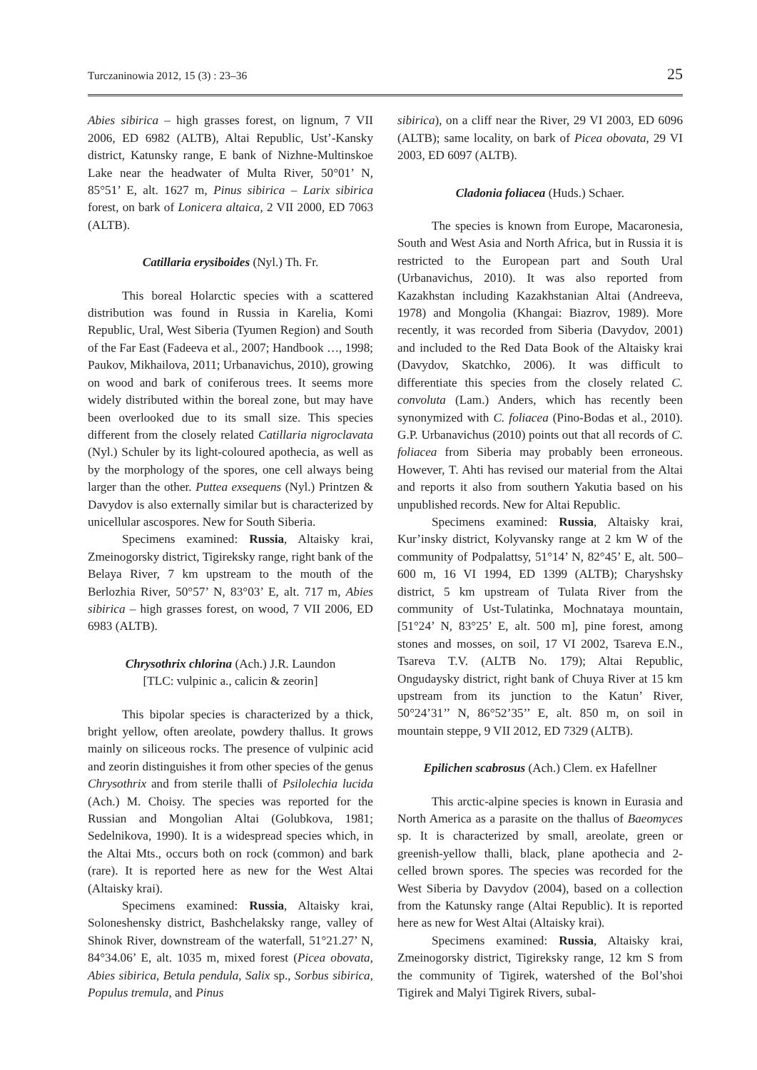Turczaninowia 2012, 15 (3) : 23–36 25
Abies sibirica – high grasses forest, on lignum, 7 VII 2006, ED 6982 (ALTB), Altai Republic, Ust’-Kansky district, Katunsky range, E bank of Nizhne-Multinskoe Lake near the headwater of Multa River, 50°01’ N, 85°51’ E, alt. 1627 m, Pinus sibirica – Larix sibirica forest, on bark of Lonicera altaica, 2 VII 2000, ED 7063 (ALTB).
Catillaria erysiboides (Nyl.) Th. Fr.
This boreal Holarctic species with a scattered distribution was found in Russia in Karelia, Komi Republic, Ural, West Siberia (Tyumen Region) and South of the Far East (Fadeeva et al., 2007; Handbook …, 1998; Paukov, Mikhailova, 2011; Urbanavichus, 2010), growing on wood and bark of coniferous trees. It seems more widely distributed within the boreal zone, but may have been overlooked due to its small size. This species different from the closely related Catillaria nigroclavata (Nyl.) Schuler by its light-coloured apothecia, as well as by the morphology of the spores, one cell always being larger than the other. Puttea exsequens (Nyl.) Printzen & Davydov is also externally similar but is characterized by unicellular ascospores. New for South Siberia.
Specimens examined: Russia, Altaisky krai, Zmeinogorsky district, Tigireksky range, right bank of the Belaya River, 7 km upstream to the mouth of the Berlozhia River, 50°57’ N, 83°03’ E, alt. 717 m, Abies sibirica – high grasses forest, on wood, 7 VII 2006, ED 6983 (ALTB).
Chrysothrix chlorina (Ach.) J.R. Laundon
[TLC: vulpinic a., calicin & zeorin]
This bipolar species is characterized by a thick, bright yellow, often areolate, powdery thallus. It grows mainly on siliceous rocks. The presence of vulpinic acid and zeorin distinguishes it from other species of the genus Chrysothrix and from sterile thalli of Psilolechia lucida (Ach.) M. Choisy. The species was reported for the Russian and Mongolian Altai (Golubkova, 1981; Sedelnikova, 1990). It is a widespread species which, in the Altai Mts., occurs both on rock (common) and bark (rare). It is reported here as new for the West Altai (Altaisky krai).
Specimens examined: Russia, Altaisky krai, Soloneshensky district, Bashchelaksky range, valley of Shinok River, downstream of the waterfall, 51°21.27’ N, 84°34.06’ E, alt. 1035 m, mixed forest (Picea obovata, Abies sibirica, Betula pendula, Salix sp., Sorbus sibirica, Populus tremula, and Pinus
sibirica), on a cliff near the River, 29 VI 2003, ED 6096 (ALTB); same locality, on bark of Picea obovata, 29 VI 2003, ED 6097 (ALTB).
Cladonia foliacea (Huds.) Schaer.
The species is known from Europe, Macaronesia, South and West Asia and North Africa, but in Russia it is restricted to the European part and South Ural (Urbanavichus, 2010). It was also reported from Kazakhstan including Kazakhstanian Altai (Andreeva, 1978) and Mongolia (Khangai: Biazrov, 1989). More recently, it was recorded from Siberia (Davydov, 2001) and included to the Red Data Book of the Altaisky krai (Davydov, Skatchko, 2006). It was difficult to differentiate this species from the closely related C. convoluta (Lam.) Anders, which has recently been synonymized with C. foliacea (Pino-Bodas et al., 2010). G.P. Urbanavichus (2010) points out that all records of C. foliacea from Siberia may probably been erroneous. However, T. Ahti has revised our material from the Altai and reports it also from southern Yakutia based on his unpublished records. New for Altai Republic.
Specimens examined: Russia, Altaisky krai, Kur’insky district, Kolyvansky range at 2 km W of the community of Podpalattsy, 51°14’ N, 82°45’ E, alt. 500–600 m, 16 VI 1994, ED 1399 (ALTB); Charyshsky district, 5 km upstream of Tulata River from the community of Ust-Tulatinka, Mochnataya mountain, [51°24’ N, 83°25’ E, alt. 500 m], pine forest, among stones and mosses, on soil, 17 VI 2002, Tsareva E.N., Tsareva T.V. (ALTB No. 179); Altai Republic, Ongudaysky district, right bank of Chuya River at 15 km upstream from its junction to the Katun’ River, 50°24’31’’ N, 86°52’35’’ E, alt. 850 m, on soil in mountain steppe, 9 VII 2012, ED 7329 (ALTB).
Epilichen scabrosus (Ach.) Clem. ex Hafellner
This arctic-alpine species is known in Eurasia and North America as a parasite on the thallus of Baeomyces sp. It is characterized by small, areolate, green or greenish-yellow thalli, black, plane apothecia and 2-celled brown spores. The species was recorded for the West Siberia by Davydov (2004), based on a collection from the Katunsky range (Altai Republic). It is reported here as new for West Altai (Altaisky krai).
Specimens examined: Russia, Altaisky krai, Zmeinogorsky district, Tigireksky range, 12 km S from the community of Tigirek, watershed of the Bol’shoi Tigirek and Malyi Tigirek Rivers, subal-